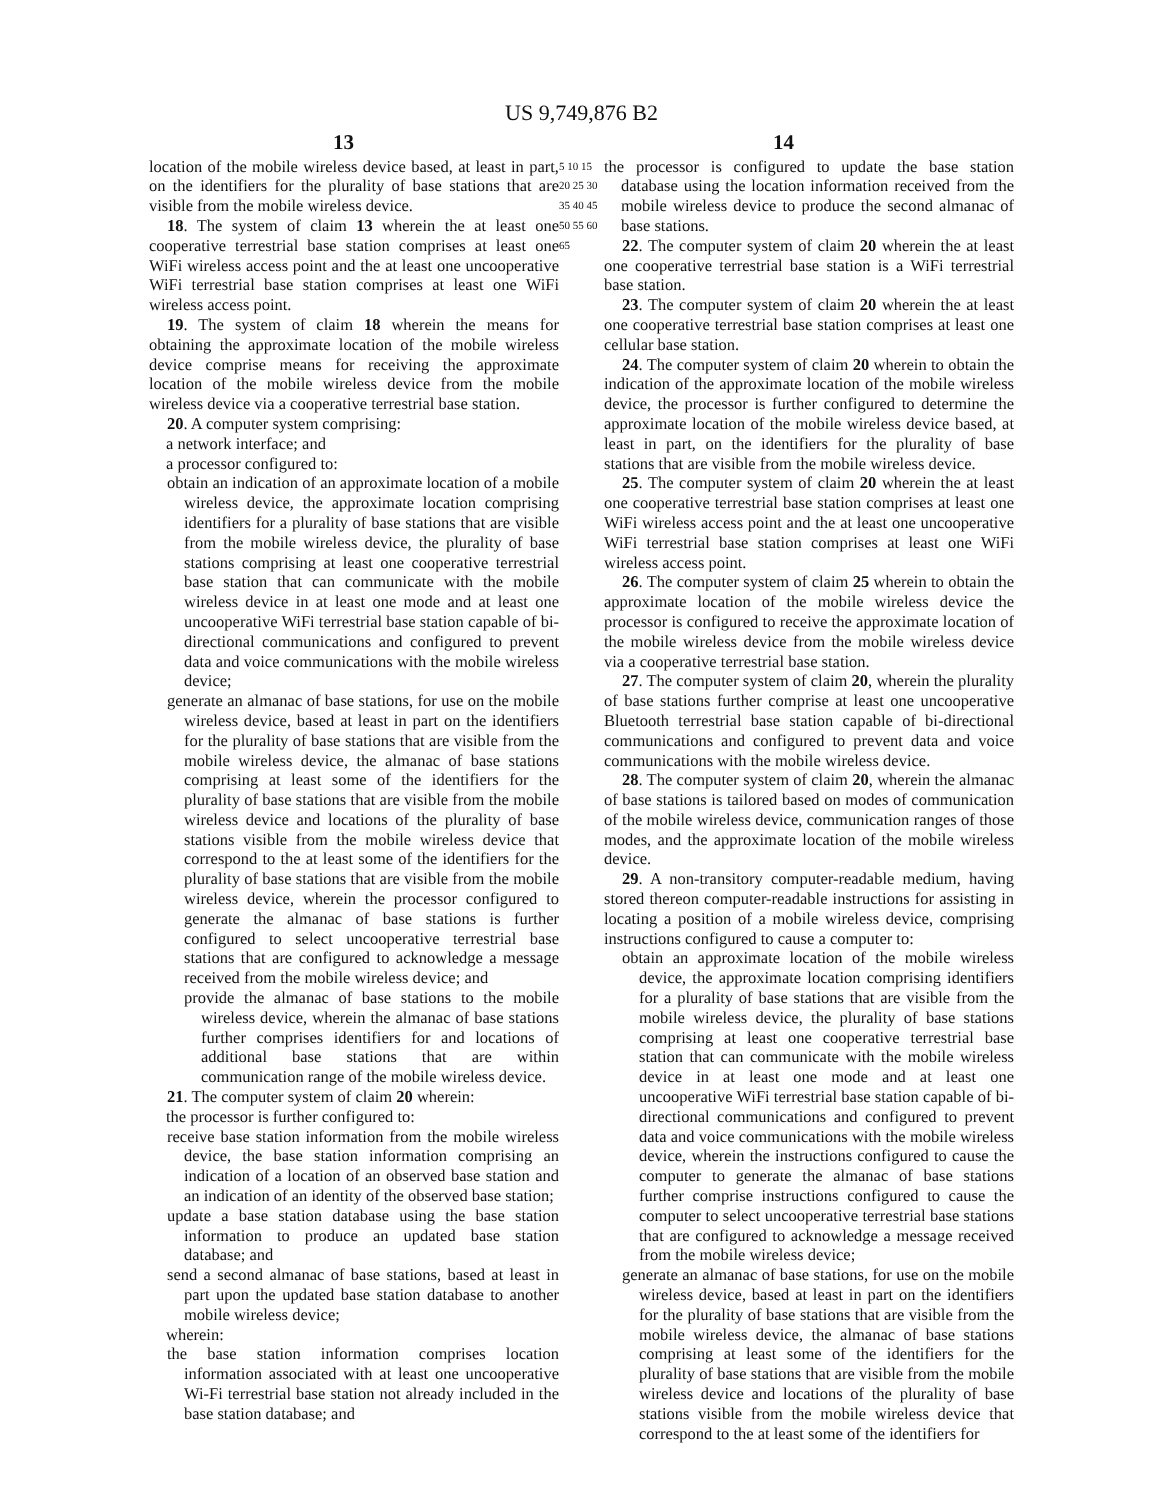US 9,749,876 B2
13 14
location of the mobile wireless device based, at least in part, on the identifiers for the plurality of base stations that are visible from the mobile wireless device.
18. The system of claim 13 wherein the at least one cooperative terrestrial base station comprises at least one WiFi wireless access point and the at least one uncooperative WiFi terrestrial base station comprises at least one WiFi wireless access point.
19. The system of claim 18 wherein the means for obtaining the approximate location of the mobile wireless device comprise means for receiving the approximate location of the mobile wireless device from the mobile wireless device via a cooperative terrestrial base station.
20. A computer system comprising:
a network interface; and
a processor configured to:
obtain an indication of an approximate location of a mobile wireless device, the approximate location comprising identifiers for a plurality of base stations that are visible from the mobile wireless device, the plurality of base stations comprising at least one cooperative terrestrial base station that can communicate with the mobile wireless device in at least one mode and at least one uncooperative WiFi terrestrial base station capable of bi-directional communications and configured to prevent data and voice communications with the mobile wireless device;
generate an almanac of base stations, for use on the mobile wireless device, based at least in part on the identifiers for the plurality of base stations that are visible from the mobile wireless device, the almanac of base stations comprising at least some of the identifiers for the plurality of base stations that are visible from the mobile wireless device and locations of the plurality of base stations visible from the mobile wireless device that correspond to the at least some of the identifiers for the plurality of base stations that are visible from the mobile wireless device, wherein the processor configured to generate the almanac of base stations is further configured to select uncooperative terrestrial base stations that are configured to acknowledge a message received from the mobile wireless device; and
provide the almanac of base stations to the mobile wireless device, wherein the almanac of base stations further comprises identifiers for and locations of additional base stations that are within communication range of the mobile wireless device.
21. The computer system of claim 20 wherein:
the processor is further configured to:
receive base station information from the mobile wireless device, the base station information comprising an indication of a location of an observed base station and an indication of an identity of the observed base station;
update a base station database using the base station information to produce an updated base station database; and
send a second almanac of base stations, based at least in part upon the updated base station database to another mobile wireless device;
wherein:
the base station information comprises location information associated with at least one uncooperative Wi-Fi terrestrial base station not already included in the base station database; and
5 10 15 20 25 30 35 40 45 50 55 60 65
the processor is configured to update the base station database using the location information received from the mobile wireless device to produce the second almanac of base stations.
22. The computer system of claim 20 wherein the at least one cooperative terrestrial base station is a WiFi terrestrial base station.
23. The computer system of claim 20 wherein the at least one cooperative terrestrial base station comprises at least one cellular base station.
24. The computer system of claim 20 wherein to obtain the indication of the approximate location of the mobile wireless device, the processor is further configured to determine the approximate location of the mobile wireless device based, at least in part, on the identifiers for the plurality of base stations that are visible from the mobile wireless device.
25. The computer system of claim 20 wherein the at least one cooperative terrestrial base station comprises at least one WiFi wireless access point and the at least one uncooperative WiFi terrestrial base station comprises at least one WiFi wireless access point.
26. The computer system of claim 25 wherein to obtain the approximate location of the mobile wireless device the processor is configured to receive the approximate location of the mobile wireless device from the mobile wireless device via a cooperative terrestrial base station.
27. The computer system of claim 20, wherein the plurality of base stations further comprise at least one uncooperative Bluetooth terrestrial base station capable of bi-directional communications and configured to prevent data and voice communications with the mobile wireless device.
28. The computer system of claim 20, wherein the almanac of base stations is tailored based on modes of communication of the mobile wireless device, communication ranges of those modes, and the approximate location of the mobile wireless device.
29. A non-transitory computer-readable medium, having stored thereon computer-readable instructions for assisting in locating a position of a mobile wireless device, comprising instructions configured to cause a computer to:
obtain an approximate location of the mobile wireless device, the approximate location comprising identifiers for a plurality of base stations that are visible from the mobile wireless device, the plurality of base stations comprising at least one cooperative terrestrial base station that can communicate with the mobile wireless device in at least one mode and at least one uncooperative WiFi terrestrial base station capable of bi-directional communications and configured to prevent data and voice communications with the mobile wireless device, wherein the instructions configured to cause the computer to generate the almanac of base stations further comprise instructions configured to cause the computer to select uncooperative terrestrial base stations that are configured to acknowledge a message received from the mobile wireless device;
generate an almanac of base stations, for use on the mobile wireless device, based at least in part on the identifiers for the plurality of base stations that are visible from the mobile wireless device, the almanac of base stations comprising at least some of the identifiers for the plurality of base stations that are visible from the mobile wireless device and locations of the plurality of base stations visible from the mobile wireless device that correspond to the at least some of the identifiers for